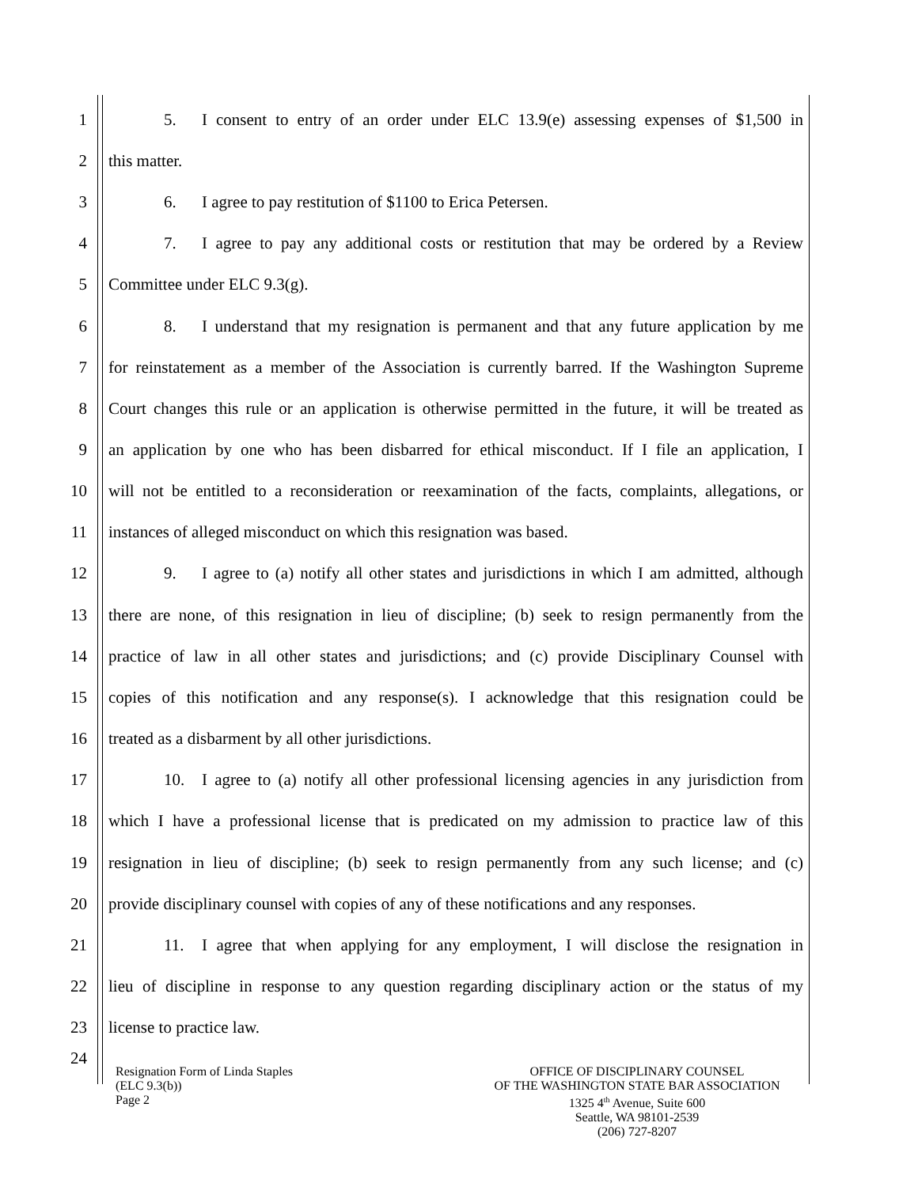1 5. I consent to entry of an order under ELC 13.9(e) assessing expenses of $1,500 in
2 this matter.
3 6. I agree to pay restitution of $1100 to Erica Petersen.
4 7. I agree to pay any additional costs or restitution that may be ordered by a Review
5 Committee under ELC 9.3(g).
6 8. I understand that my resignation is permanent and that any future application by me
7 for reinstatement as a member of the Association is currently barred. If the Washington Supreme
8 Court changes this rule or an application is otherwise permitted in the future, it will be treated as
9 an application by one who has been disbarred for ethical misconduct. If I file an application, I
10 will not be entitled to a reconsideration or reexamination of the facts, complaints, allegations, or
11 instances of alleged misconduct on which this resignation was based.
12 9. I agree to (a) notify all other states and jurisdictions in which I am admitted, although
13 there are none, of this resignation in lieu of discipline; (b) seek to resign permanently from the
14 practice of law in all other states and jurisdictions; and (c) provide Disciplinary Counsel with
15 copies of this notification and any response(s). I acknowledge that this resignation could be
16 treated as a disbarment by all other jurisdictions.
17 10. I agree to (a) notify all other professional licensing agencies in any jurisdiction from
18 which I have a professional license that is predicated on my admission to practice law of this
19 resignation in lieu of discipline; (b) seek to resign permanently from any such license; and (c)
20 provide disciplinary counsel with copies of any of these notifications and any responses.
21 11. I agree that when applying for any employment, I will disclose the resignation in
22 lieu of discipline in response to any question regarding disciplinary action or the status of my
23 license to practice law.
24
Resignation Form of Linda Staples
(ELC 9.3(b))
Page 2
OFFICE OF DISCIPLINARY COUNSEL
OF THE WASHINGTON STATE BAR ASSOCIATION
1325 4<sup>th</sup> Avenue, Suite 600
Seattle, WA 98101-2539
(206) 727-8207